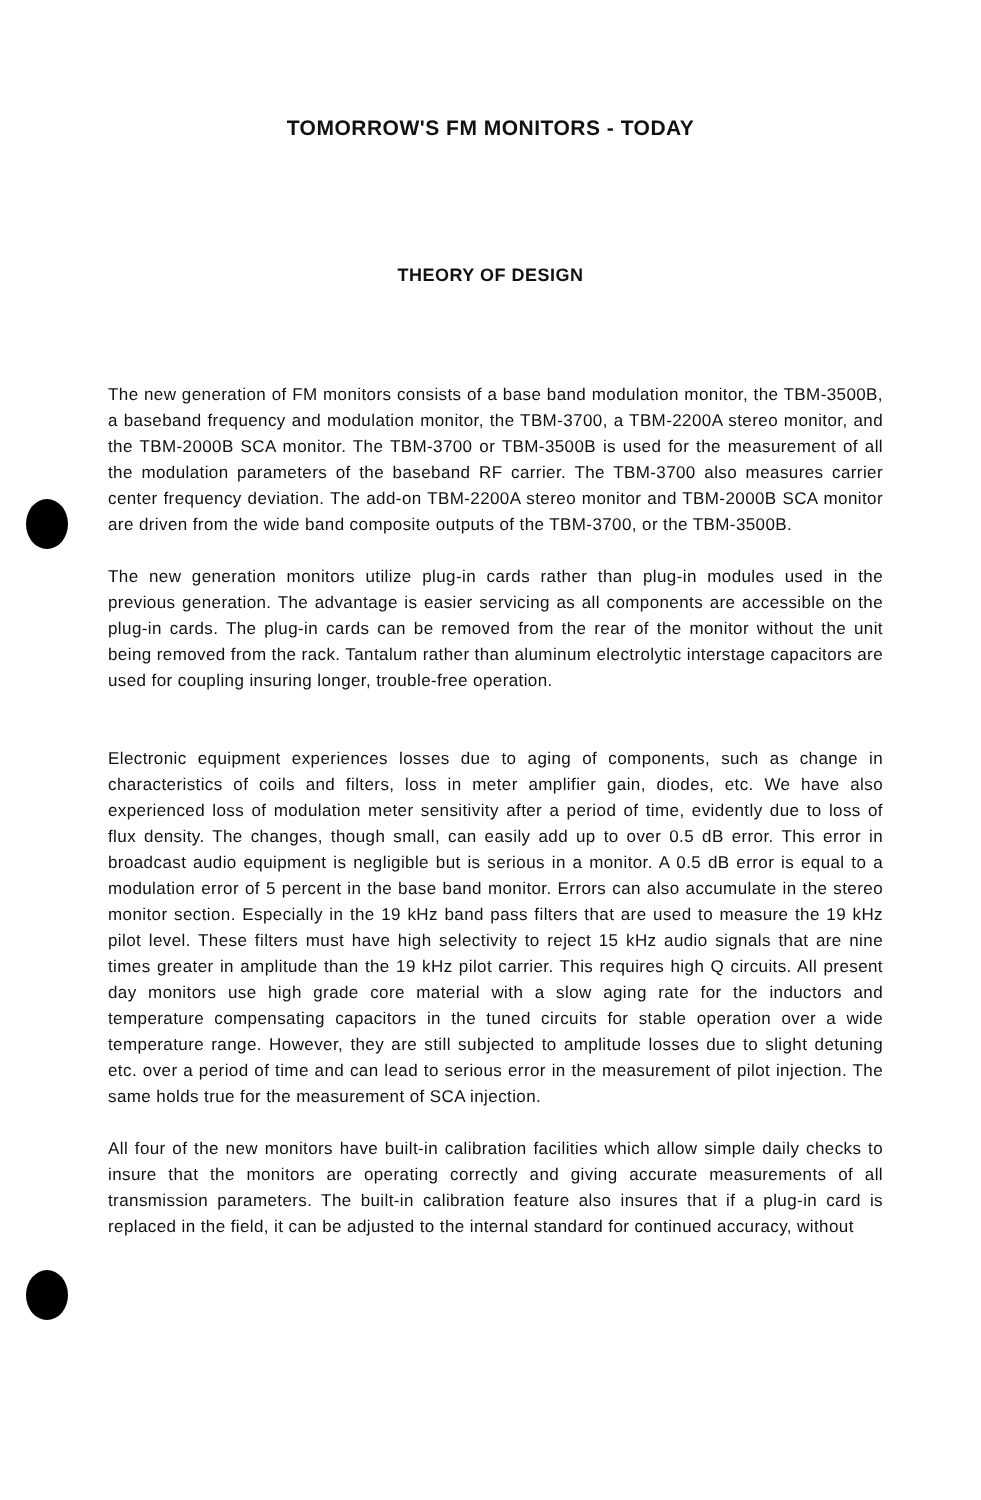TOMORROW'S FM MONITORS - TODAY
THEORY OF DESIGN
The new generation of FM monitors consists of a base band modulation monitor, the TBM-3500B, a baseband frequency and modulation monitor, the TBM-3700, a TBM-2200A stereo monitor, and the TBM-2000B SCA monitor. The TBM-3700 or TBM-3500B is used for the measurement of all the modulation parameters of the baseband RF carrier. The TBM-3700 also measures carrier center frequency deviation. The add-on TBM-2200A stereo monitor and TBM-2000B SCA monitor are driven from the wide band composite outputs of the TBM-3700, or the TBM-3500B.
The new generation monitors utilize plug-in cards rather than plug-in modules used in the previous generation. The advantage is easier servicing as all components are accessible on the plug-in cards. The plug-in cards can be removed from the rear of the monitor without the unit being removed from the rack. Tantalum rather than aluminum electrolytic interstage capacitors are used for coupling insuring longer, trouble-free operation.
Electronic equipment experiences losses due to aging of components, such as change in characteristics of coils and filters, loss in meter amplifier gain, diodes, etc. We have also experienced loss of modulation meter sensitivity after a period of time, evidently due to loss of flux density. The changes, though small, can easily add up to over 0.5 dB error. This error in broadcast audio equipment is negligible but is serious in a monitor. A 0.5 dB error is equal to a modulation error of 5 percent in the base band monitor. Errors can also accumulate in the stereo monitor section. Especially in the 19 kHz band pass filters that are used to measure the 19 kHz pilot level. These filters must have high selectivity to reject 15 kHz audio signals that are nine times greater in amplitude than the 19 kHz pilot carrier. This requires high Q circuits. All present day monitors use high grade core material with a slow aging rate for the inductors and temperature compensating capacitors in the tuned circuits for stable operation over a wide temperature range. However, they are still subjected to amplitude losses due to slight detuning etc. over a period of time and can lead to serious error in the measurement of pilot injection. The same holds true for the measurement of SCA injection.
All four of the new monitors have built-in calibration facilities which allow simple daily checks to insure that the monitors are operating correctly and giving accurate measurements of all transmission parameters. The built-in calibration feature also insures that if a plug-in card is replaced in the field, it can be adjusted to the internal standard for continued accuracy, without